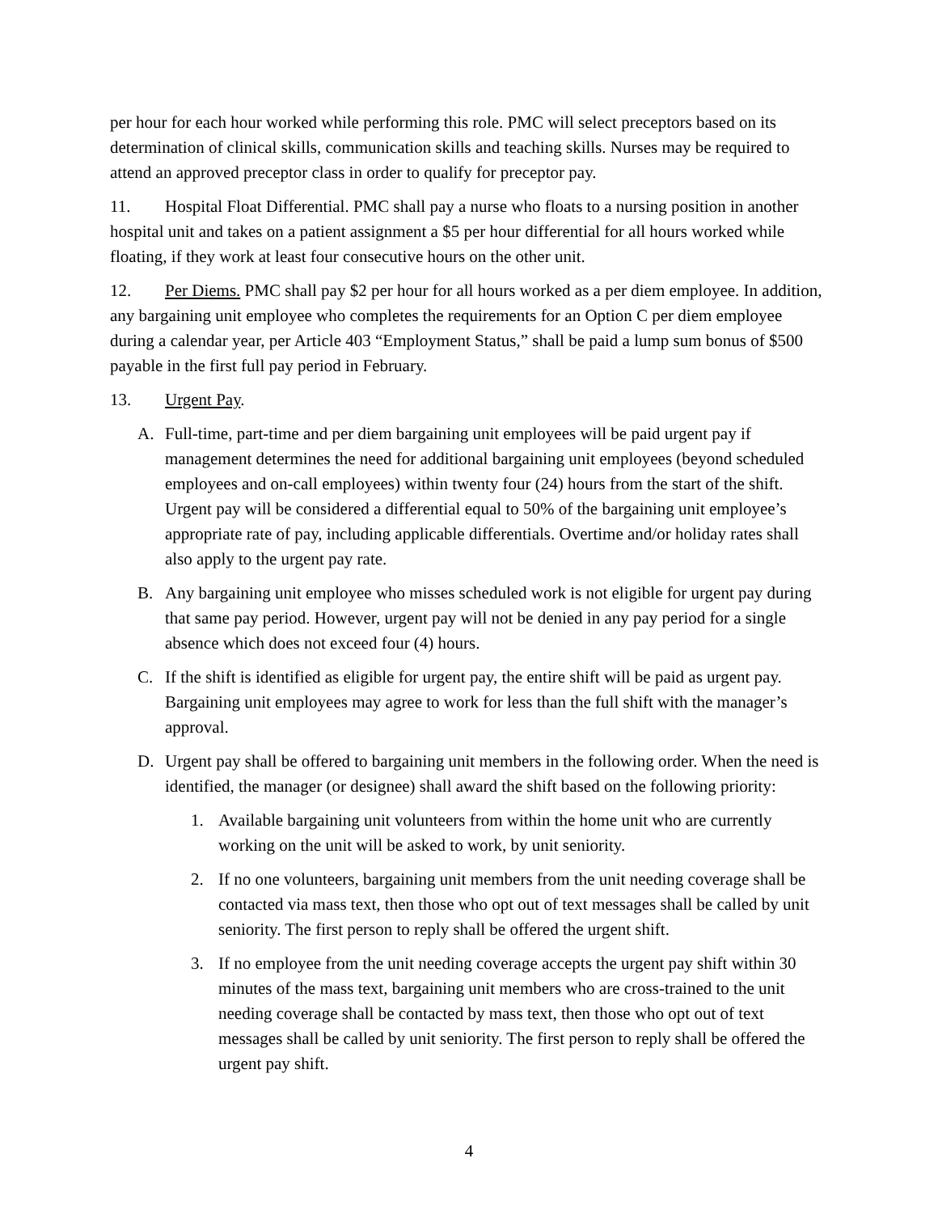per hour for each hour worked while performing this role. PMC will select preceptors based on its determination of clinical skills, communication skills and teaching skills. Nurses may be required to attend an approved preceptor class in order to qualify for preceptor pay.
11. Hospital Float Differential. PMC shall pay a nurse who floats to a nursing position in another hospital unit and takes on a patient assignment a $5 per hour differential for all hours worked while floating, if they work at least four consecutive hours on the other unit.
12. Per Diems. PMC shall pay $2 per hour for all hours worked as a per diem employee. In addition, any bargaining unit employee who completes the requirements for an Option C per diem employee during a calendar year, per Article 403 “Employment Status,” shall be paid a lump sum bonus of $500 payable in the first full pay period in February.
13. Urgent Pay.
A. Full-time, part-time and per diem bargaining unit employees will be paid urgent pay if management determines the need for additional bargaining unit employees (beyond scheduled employees and on-call employees) within twenty four (24) hours from the start of the shift. Urgent pay will be considered a differential equal to 50% of the bargaining unit employee’s appropriate rate of pay, including applicable differentials. Overtime and/or holiday rates shall also apply to the urgent pay rate.
B. Any bargaining unit employee who misses scheduled work is not eligible for urgent pay during that same pay period. However, urgent pay will not be denied in any pay period for a single absence which does not exceed four (4) hours.
C. If the shift is identified as eligible for urgent pay, the entire shift will be paid as urgent pay. Bargaining unit employees may agree to work for less than the full shift with the manager’s approval.
D. Urgent pay shall be offered to bargaining unit members in the following order. When the need is identified, the manager (or designee) shall award the shift based on the following priority:
1. Available bargaining unit volunteers from within the home unit who are currently working on the unit will be asked to work, by unit seniority.
2. If no one volunteers, bargaining unit members from the unit needing coverage shall be contacted via mass text, then those who opt out of text messages shall be called by unit seniority. The first person to reply shall be offered the urgent shift.
3. If no employee from the unit needing coverage accepts the urgent pay shift within 30 minutes of the mass text, bargaining unit members who are cross-trained to the unit needing coverage shall be contacted by mass text, then those who opt out of text messages shall be called by unit seniority. The first person to reply shall be offered the urgent pay shift.
4